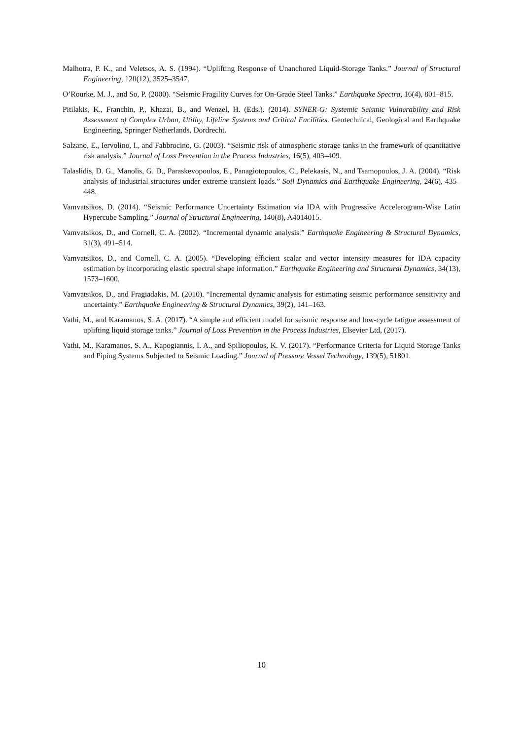Malhotra, P. K., and Veletsos, A. S. (1994). “Uplifting Response of Unanchored Liquid-Storage Tanks.” Journal of Structural Engineering, 120(12), 3525–3547.
O’Rourke, M. J., and So, P. (2000). “Seismic Fragility Curves for On-Grade Steel Tanks.” Earthquake Spectra, 16(4), 801–815.
Pitilakis, K., Franchin, P., Khazai, B., and Wenzel, H. (Eds.). (2014). SYNER-G: Systemic Seismic Vulnerability and Risk Assessment of Complex Urban, Utility, Lifeline Systems and Critical Facilities. Geotechnical, Geological and Earthquake Engineering, Springer Netherlands, Dordrecht.
Salzano, E., Iervolino, I., and Fabbrocino, G. (2003). “Seismic risk of atmospheric storage tanks in the framework of quantitative risk analysis.” Journal of Loss Prevention in the Process Industries, 16(5), 403–409.
Talaslidis, D. G., Manolis, G. D., Paraskevopoulos, E., Panagiotopoulos, C., Pelekasis, N., and Tsamopoulos, J. A. (2004). “Risk analysis of industrial structures under extreme transient loads.” Soil Dynamics and Earthquake Engineering, 24(6), 435–448.
Vamvatsikos, D. (2014). “Seismic Performance Uncertainty Estimation via IDA with Progressive Accelerogram-Wise Latin Hypercube Sampling.” Journal of Structural Engineering, 140(8), A4014015.
Vamvatsikos, D., and Cornell, C. A. (2002). “Incremental dynamic analysis.” Earthquake Engineering & Structural Dynamics, 31(3), 491–514.
Vamvatsikos, D., and Cornell, C. A. (2005). “Developing efficient scalar and vector intensity measures for IDA capacity estimation by incorporating elastic spectral shape information.” Earthquake Engineering and Structural Dynamics, 34(13), 1573–1600.
Vamvatsikos, D., and Fragiadakis, M. (2010). “Incremental dynamic analysis for estimating seismic performance sensitivity and uncertainty.” Earthquake Engineering & Structural Dynamics, 39(2), 141–163.
Vathi, M., and Karamanos, S. A. (2017). “A simple and efficient model for seismic response and low-cycle fatigue assessment of uplifting liquid storage tanks.” Journal of Loss Prevention in the Process Industries, Elsevier Ltd, (2017).
Vathi, M., Karamanos, S. A., Kapogiannis, I. A., and Spiliopoulos, K. V. (2017). “Performance Criteria for Liquid Storage Tanks and Piping Systems Subjected to Seismic Loading.” Journal of Pressure Vessel Technology, 139(5), 51801.
10